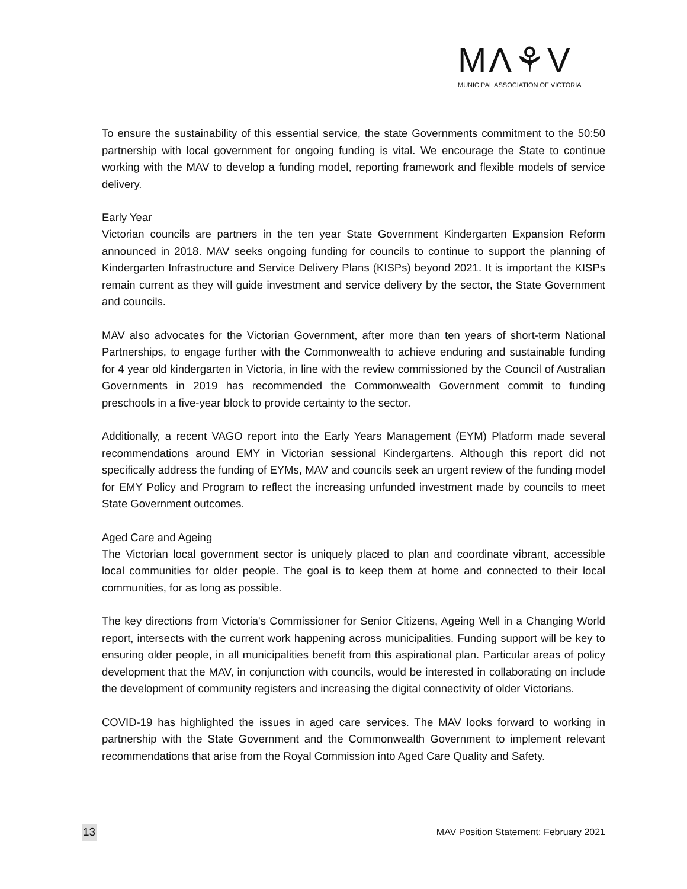MΛ⚘V
MUNICIPAL ASSOCIATION OF VICTORIA
To ensure the sustainability of this essential service, the state Governments commitment to the 50:50 partnership with local government for ongoing funding is vital. We encourage the State to continue working with the MAV to develop a funding model, reporting framework and flexible models of service delivery.
Early Year
Victorian councils are partners in the ten year State Government Kindergarten Expansion Reform announced in 2018. MAV seeks ongoing funding for councils to continue to support the planning of Kindergarten Infrastructure and Service Delivery Plans (KISPs) beyond 2021. It is important the KISPs remain current as they will guide investment and service delivery by the sector, the State Government and councils.
MAV also advocates for the Victorian Government, after more than ten years of short-term National Partnerships, to engage further with the Commonwealth to achieve enduring and sustainable funding for 4 year old kindergarten in Victoria, in line with the review commissioned by the Council of Australian Governments in 2019 has recommended the Commonwealth Government commit to funding preschools in a five-year block to provide certainty to the sector.
Additionally, a recent VAGO report into the Early Years Management (EYM) Platform made several recommendations around EMY in Victorian sessional Kindergartens. Although this report did not specifically address the funding of EYMs, MAV and councils seek an urgent review of the funding model for EMY Policy and Program to reflect the increasing unfunded investment made by councils to meet State Government outcomes.
Aged Care and Ageing
The Victorian local government sector is uniquely placed to plan and coordinate vibrant, accessible local communities for older people. The goal is to keep them at home and connected to their local communities, for as long as possible.
The key directions from Victoria's Commissioner for Senior Citizens, Ageing Well in a Changing World report, intersects with the current work happening across municipalities. Funding support will be key to ensuring older people, in all municipalities benefit from this aspirational plan. Particular areas of policy development that the MAV, in conjunction with councils, would be interested in collaborating on include the development of community registers and increasing the digital connectivity of older Victorians.
COVID-19 has highlighted the issues in aged care services. The MAV looks forward to working in partnership with the State Government and the Commonwealth Government to implement relevant recommendations that arise from the Royal Commission into Aged Care Quality and Safety.
13 MAV Position Statement: February 2021